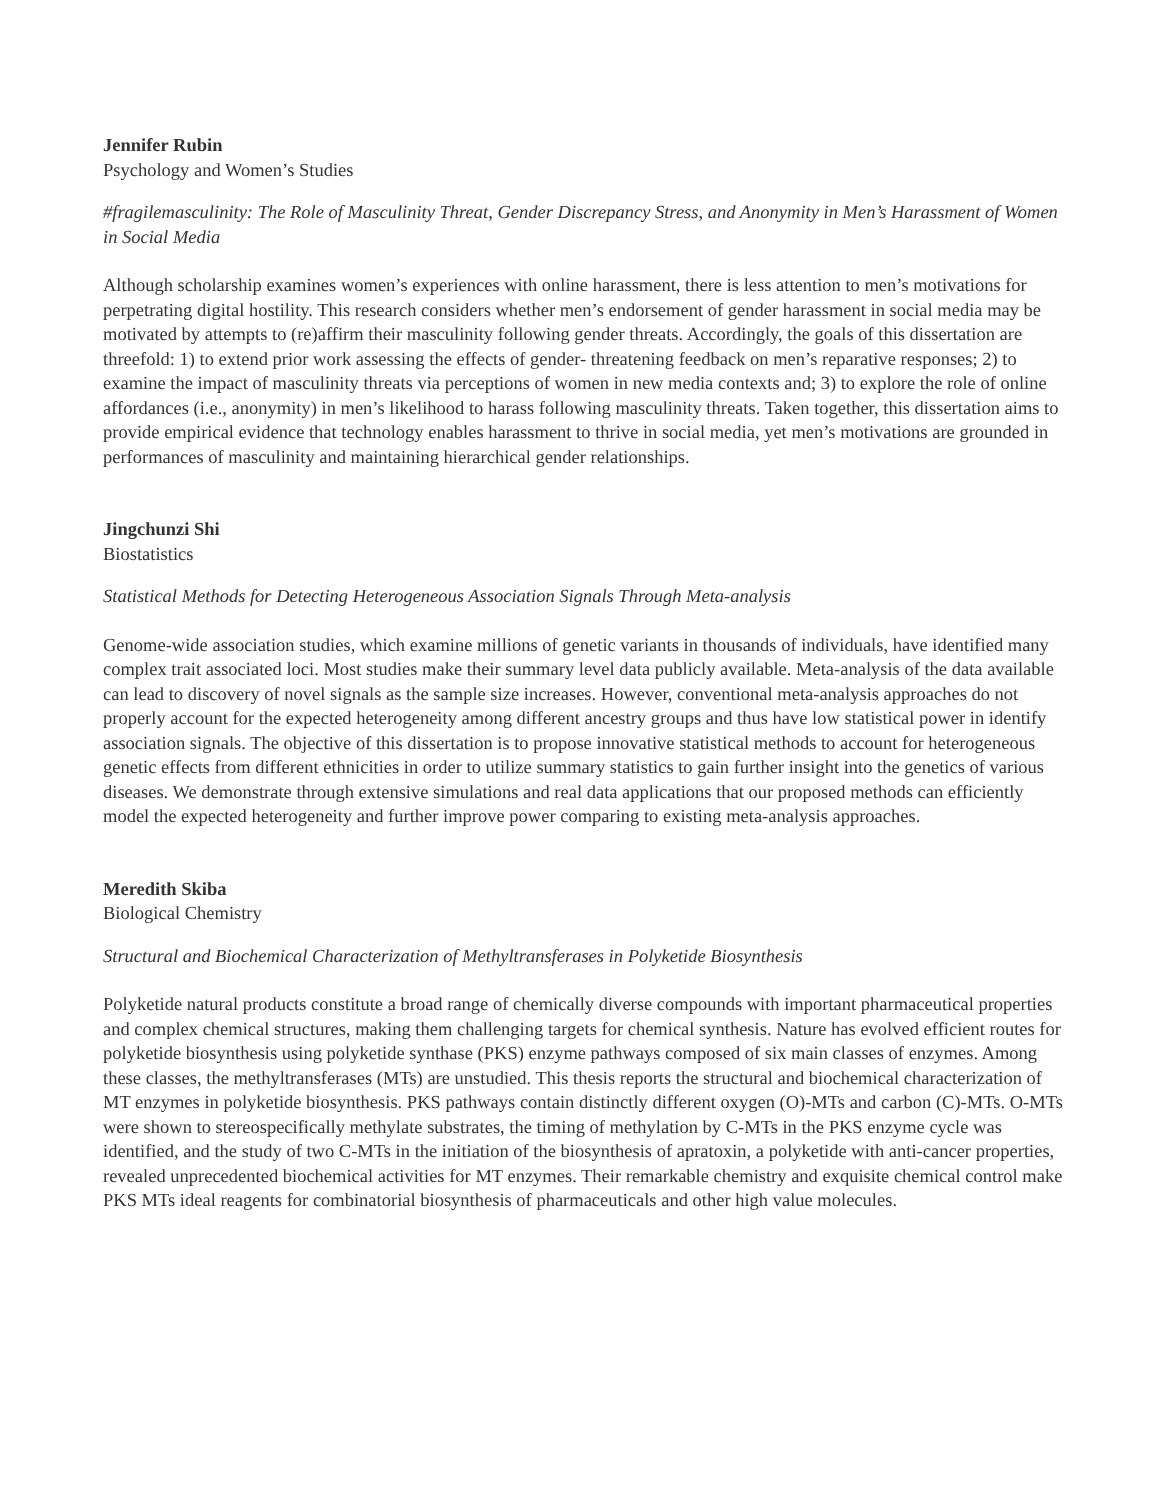Jennifer Rubin
Psychology and Women’s Studies
#fragilemasculinity: The Role of Masculinity Threat, Gender Discrepancy Stress, and Anonymity in Men’s Harassment of Women in Social Media
Although scholarship examines women’s experiences with online harassment, there is less attention to men’s motivations for perpetrating digital hostility. This research considers whether men’s endorsement of gender harassment in social media may be motivated by attempts to (re)affirm their masculinity following gender threats. Accordingly, the goals of this dissertation are threefold: 1) to extend prior work assessing the effects of gender- threatening feedback on men’s reparative responses; 2) to examine the impact of masculinity threats via perceptions of women in new media contexts and; 3) to explore the role of online affordances (i.e., anonymity) in men’s likelihood to harass following masculinity threats. Taken together, this dissertation aims to provide empirical evidence that technology enables harassment to thrive in social media, yet men’s motivations are grounded in performances of masculinity and maintaining hierarchical gender relationships.
Jingchunzi Shi
Biostatistics
Statistical Methods for Detecting Heterogeneous Association Signals Through Meta-analysis
Genome-wide association studies, which examine millions of genetic variants in thousands of individuals, have identified many complex trait associated loci. Most studies make their summary level data publicly available. Meta-analysis of the data available can lead to discovery of novel signals as the sample size increases. However, conventional meta-analysis approaches do not properly account for the expected heterogeneity among different ancestry groups and thus have low statistical power in identify association signals. The objective of this dissertation is to propose innovative statistical methods to account for heterogeneous genetic effects from different ethnicities in order to utilize summary statistics to gain further insight into the genetics of various diseases. We demonstrate through extensive simulations and real data applications that our proposed methods can efficiently model the expected heterogeneity and further improve power comparing to existing meta-analysis approaches.
Meredith Skiba
Biological Chemistry
Structural and Biochemical Characterization of Methyltransferases in Polyketide Biosynthesis
Polyketide natural products constitute a broad range of chemically diverse compounds with important pharmaceutical properties and complex chemical structures, making them challenging targets for chemical synthesis. Nature has evolved efficient routes for polyketide biosynthesis using polyketide synthase (PKS) enzyme pathways composed of six main classes of enzymes. Among these classes, the methyltransferases (MTs) are unstudied. This thesis reports the structural and biochemical characterization of MT enzymes in polyketide biosynthesis. PKS pathways contain distinctly different oxygen (O)-MTs and carbon (C)-MTs. O-MTs were shown to stereospecifically methylate substrates, the timing of methylation by C-MTs in the PKS enzyme cycle was identified, and the study of two C-MTs in the initiation of the biosynthesis of apratoxin, a polyketide with anti-cancer properties, revealed unprecedented biochemical activities for MT enzymes. Their remarkable chemistry and exquisite chemical control make PKS MTs ideal reagents for combinatorial biosynthesis of pharmaceuticals and other high value molecules.